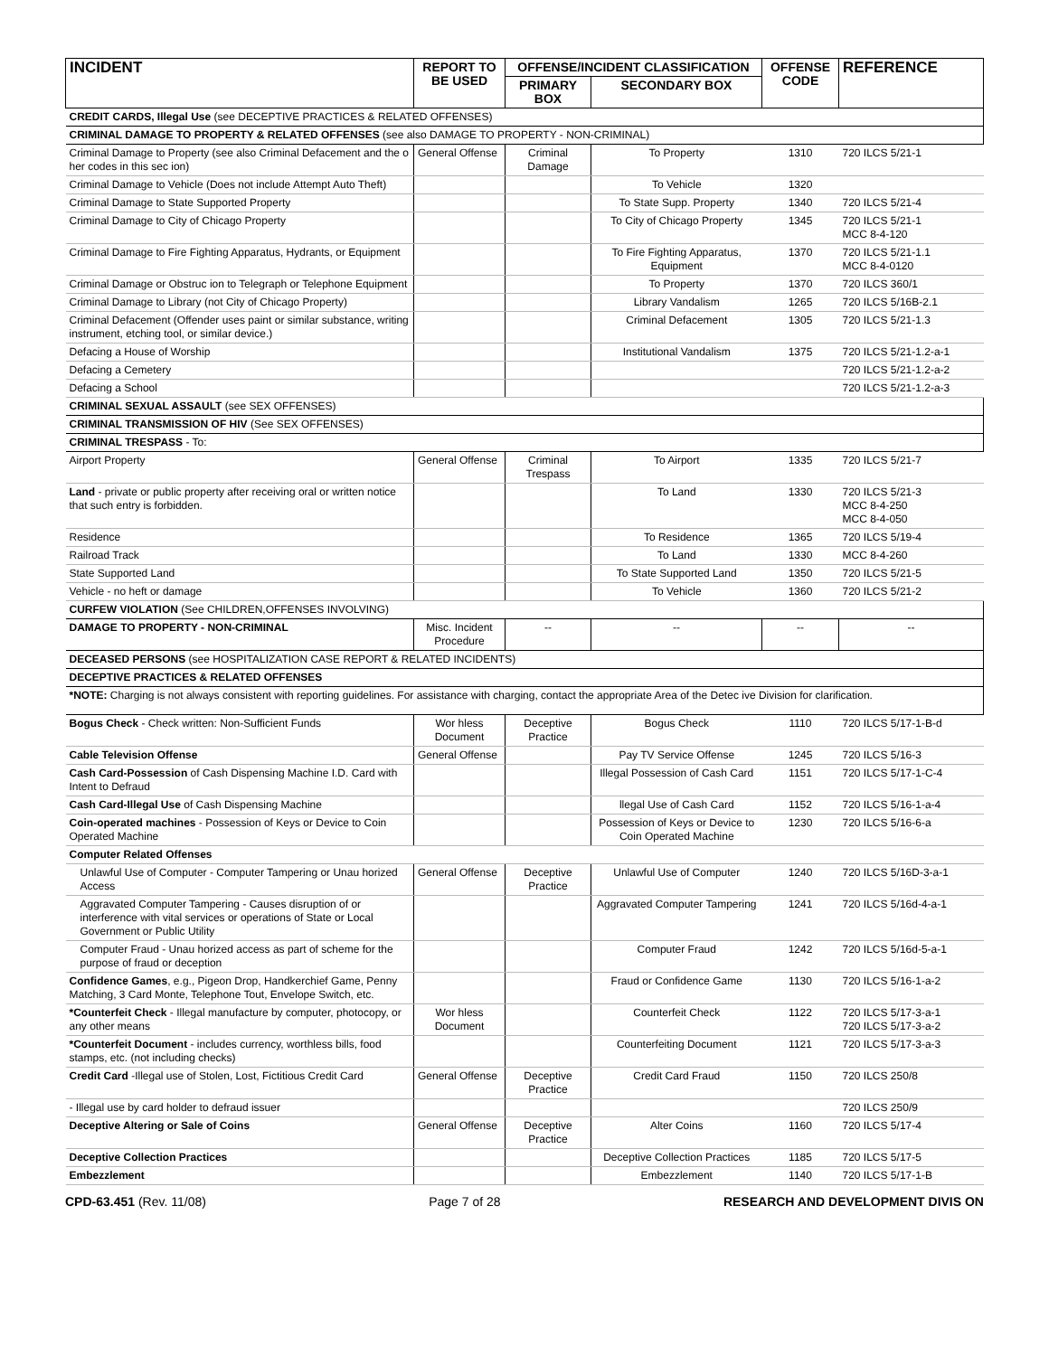| INCIDENT | REPORT TO BE USED | OFFENSE/INCIDENT CLASSIFICATION | | OFFENSE CODE | REFERENCE |
| --- | --- | --- | --- | --- | --- |
| | | PRIMARY BOX | SECONDARY BOX | | |
| CREDIT CARDS, Illegal Use (see DECEPTIVE PRACTICES & RELATED OFFENSES) | | | | | |
| CRIMINAL DAMAGE TO PROPERTY & RELATED OFFENSES (see also DAMAGE TO PROPERTY - NON-CRIMINAL) | | | | | |
| Criminal Damage to Property (see also Criminal Defacement and the o her codes in this sec ion) | General Offense | Criminal Damage | To Property | 1310 | 720 ILCS 5/21-1 |
| Criminal Damage to Vehicle (Does not include Attempt Auto Theft) | | | To Vehicle | 1320 | |
| Criminal Damage to State Supported Property | | | To State Supp. Property | 1340 | 720 ILCS 5/21-4 |
| Criminal Damage to City of Chicago Property | | | To City of Chicago Property | 1345 | 720 ILCS 5/21-1 MCC 8-4-120 |
| Criminal Damage to Fire Fighting Apparatus, Hydrants, or Equipment | | | To Fire Fighting Apparatus, Equipment | 1370 | 720 ILCS 5/21-1.1 MCC 8-4-0120 |
| Criminal Damage or Obstruc ion to Telegraph or Telephone Equipment | | | To Property | 1370 | 720 ILCS 360/1 |
| Criminal Damage to Library (not City of Chicago Property) | | | Library Vandalism | 1265 | 720 ILCS 5/16B-2.1 |
| Criminal Defacement (Offender uses paint or similar substance, writing instrument, etching tool, or similar device.) | | | Criminal Defacement | 1305 | 720 ILCS 5/21-1.3 |
| Defacing a House of Worship | | | Institutional Vandalism | 1375 | 720 ILCS 5/21-1.2-a-1 |
| Defacing a Cemetery | | | | | 720 ILCS 5/21-1.2-a-2 |
| Defacing a School | | | | | 720 ILCS 5/21-1.2-a-3 |
| CRIMINAL SEXUAL ASSAULT (see SEX OFFENSES) | | | | | |
| CRIMINAL TRANSMISSION OF HIV (See SEX OFFENSES) | | | | | |
| CRIMINAL TRESPASS - To: | | | | | |
| Airport Property | General Offense | Criminal Trespass | To Airport | 1335 | 720 ILCS 5/21-7 |
| Land - private or public property after receiving oral or written notice that such entry is forbidden. | | | To Land | 1330 | 720 ILCS 5/21-3 MCC 8-4-250 MCC 8-4-050 |
| Residence | | | To Residence | 1365 | 720 ILCS 5/19-4 |
| Railroad Track | | | To Land | 1330 | MCC 8-4-260 |
| State Supported Land | | | To State Supported Land | 1350 | 720 ILCS 5/21-5 |
| Vehicle - no heft or damage | | | To Vehicle | 1360 | 720 ILCS 5/21-2 |
| CURFEW VIOLATION (See CHILDREN,OFFENSES INVOLVING) | | | | | |
| DAMAGE TO PROPERTY - NON-CRIMINAL | Misc. Incident Procedure | -- | -- | -- | -- |
| DECEASED PERSONS (see HOSPITALIZATION CASE REPORT & RELATED INCIDENTS) | | | | | |
| DECEPTIVE PRACTICES & RELATED OFFENSES | | | | | |
| *NOTE: Charging is not always consistent with reporting guidelines. For assistance with charging, contact the appropriate Area of the Detec ive Division for clarification. | | | | | |
| Bogus Check - Check written: Non-Sufficient Funds | Wor hless Document | Deceptive Practice | Bogus Check | 1110 | 720 ILCS 5/17-1-B-d |
| Cable Television Offense | General Offense | | Pay TV Service Offense | 1245 | 720 ILCS 5/16-3 |
| Cash Card-Possession of Cash Dispensing Machine I.D. Card with Intent to Defraud | | | Illegal Possession of Cash Card | 1151 | 720 ILCS 5/17-1-C-4 |
| Cash Card-Illegal Use of Cash Dispensing Machine | | | llegal Use of Cash Card | 1152 | 720 ILCS 5/16-1-a-4 |
| Coin-operated machines - Possession of Keys or Device to Coin Operated Machine | | | Possession of Keys or Device to Coin Operated Machine | 1230 | 720 ILCS 5/16-6-a |
| Computer Related Offenses | | | | | |
| Unlawful Use of Computer - Computer Tampering or Unau horized Access | General Offense | Deceptive Practice | Unlawful Use of Computer | 1240 | 720 ILCS 5/16D-3-a-1 |
| Aggravated Computer Tampering - Causes disruption of or interference with vital services or operations of State or Local Government or Public Utility | | | Aggravated Computer Tampering | 1241 | 720 ILCS 5/16d-4-a-1 |
| Computer Fraud - Unau horized access as part of scheme for the purpose of fraud or deception | | | Computer Fraud | 1242 | 720 ILCS 5/16d-5-a-1 |
| Confidence Games , e.g., Pigeon Drop, Handkerchief Game, Penny Matching, 3 Card Monte, Telephone Tout, Envelope Switch, etc. | | | Fraud or Confidence Game | 1130 | 720 ILCS 5/16-1-a-2 |
| *Counterfeit Check - Illegal manufacture by computer, photocopy, or any other means | Wor hless Document | | Counterfeit Check | 1122 | 720 ILCS 5/17-3-a-1 720 ILCS 5/17-3-a-2 |
| *Counterfeit Document - includes currency, worthless bills, food stamps, etc. (not including checks) | | | Counterfeiting Document | 1121 | 720 ILCS 5/17-3-a-3 |
| Credit Card -Illegal use of Stolen, Lost, Fictitious Credit Card | General Offense | Deceptive Practice | Credit Card Fraud | 1150 | 720 ILCS 250/8 |
| - Illegal use by card holder to defraud issuer | | | | | 720 ILCS 250/9 |
| Deceptive Altering or Sale of Coins | General Offense | Deceptive Practice | Alter Coins | 1160 | 720 ILCS 5/17-4 |
| Deceptive Collection Practices | | | Deceptive Collection Practices | 1185 | 720 ILCS 5/17-5 |
| Embezzlement | | | Embezzlement | 1140 | 720 ILCS 5/17-1-B |
CPD-63.451 (Rev. 11/08) Page 7 of 28 RESEARCH AND DEVELOPMENT DIVIS ON